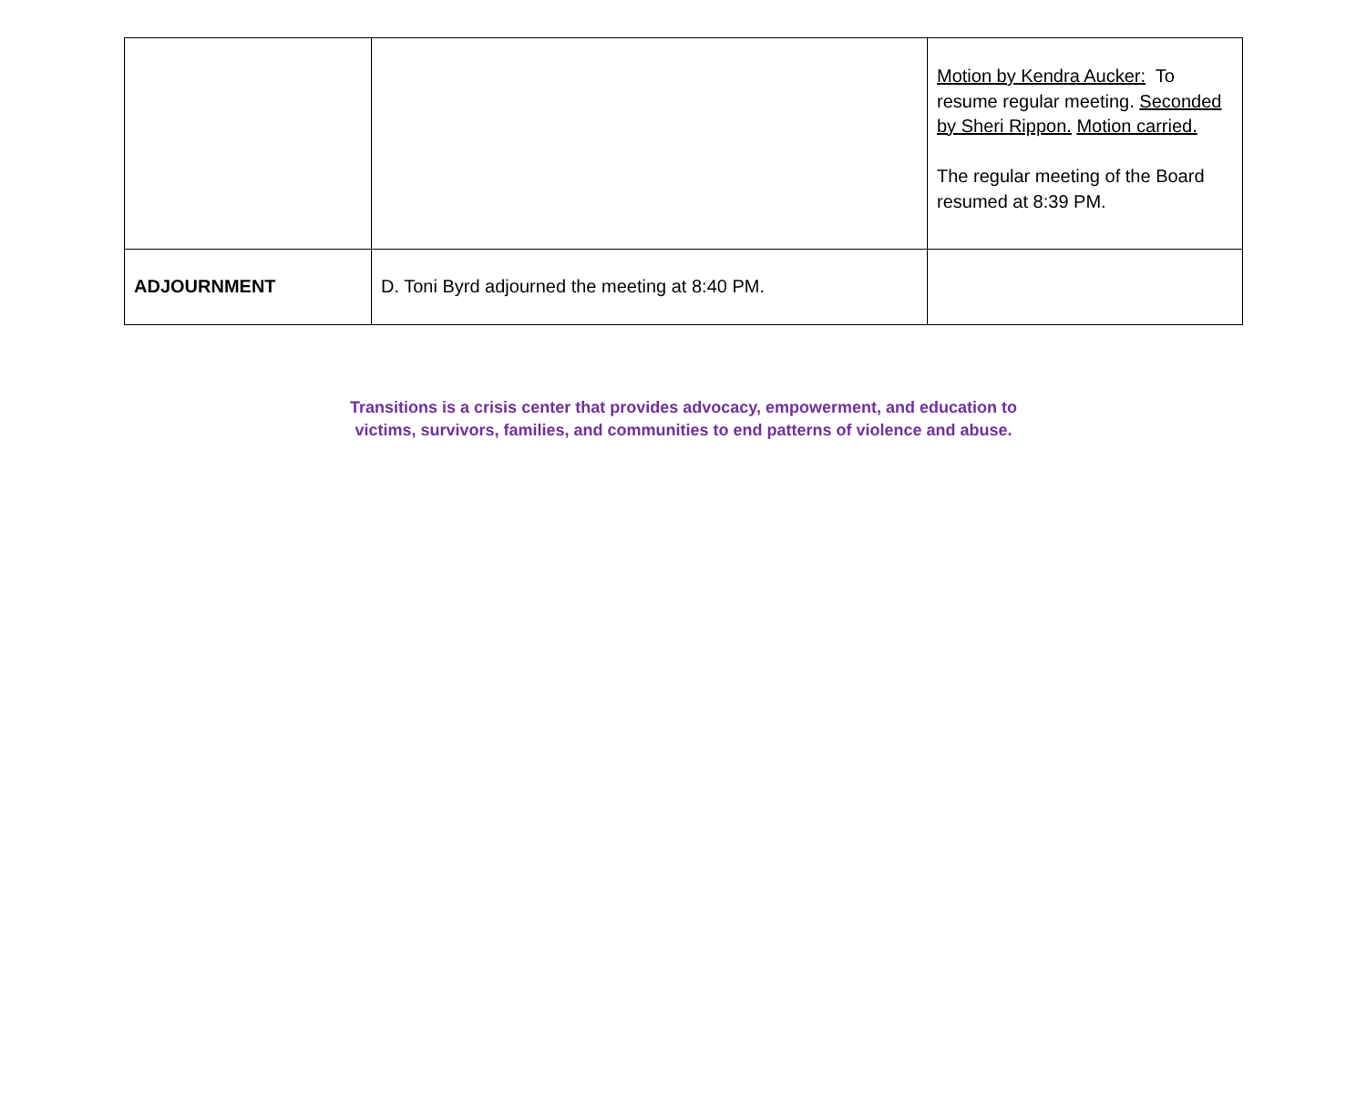| | | Motion by Kendra Aucker: To resume regular meeting. Seconded by Sheri Rippon. Motion carried. The regular meeting of the Board resumed at 8:39 PM. |
| ADJOURNMENT | D. Toni Byrd adjourned the meeting at 8:40 PM. | |
Transitions is a crisis center that provides advocacy, empowerment, and education to
victims, survivors, families, and communities to end patterns of violence and abuse.